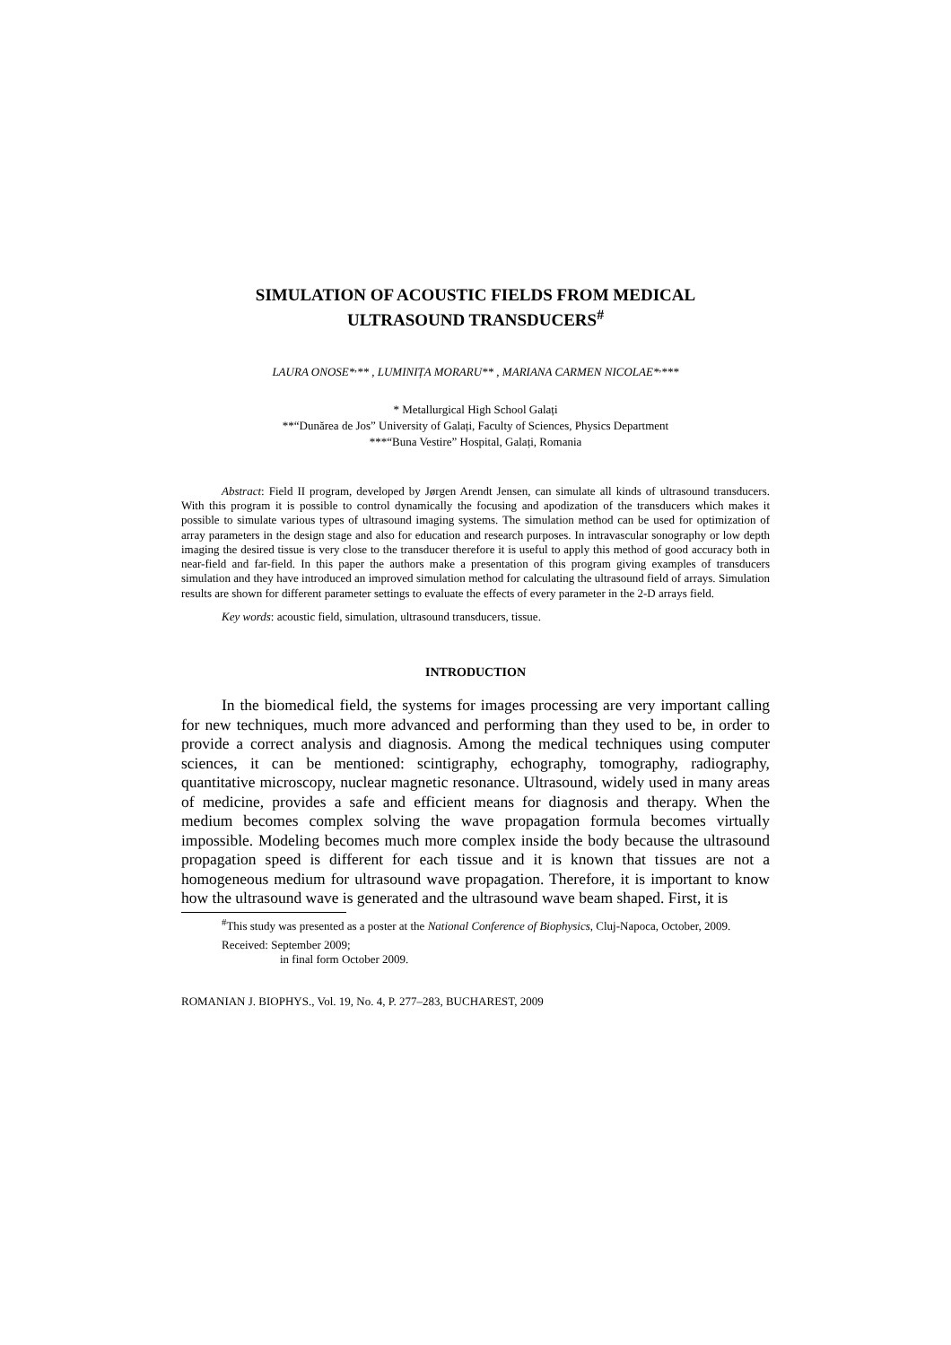SIMULATION OF ACOUSTIC FIELDS FROM MEDICAL
ULTRASOUND TRANSDUCERS<sup>#</sup>
LAURA ONOSE*<sup>,</sup>** , LUMINIȚA MORARU** , MARIANA CARMEN NICOLAE*<sup>,</sup>***
* Metallurgical High School Galați
**“Dunărea de Jos” University of Galați, Faculty of Sciences, Physics Department
***“Buna Vestire” Hospital, Galați, Romania
Abstract: Field II program, developed by Jørgen Arendt Jensen, can simulate all kinds of ultrasound transducers. With this program it is possible to control dynamically the focusing and apodization of the transducers which makes it possible to simulate various types of ultrasound imaging systems. The simulation method can be used for optimization of array parameters in the design stage and also for education and research purposes. In intravascular sonography or low depth imaging the desired tissue is very close to the transducer therefore it is useful to apply this method of good accuracy both in near-field and far-field. In this paper the authors make a presentation of this program giving examples of transducers simulation and they have introduced an improved simulation method for calculating the ultrasound field of arrays. Simulation results are shown for different parameter settings to evaluate the effects of every parameter in the 2-D arrays field.
Key words: acoustic field, simulation, ultrasound transducers, tissue.
INTRODUCTION
In the biomedical field, the systems for images processing are very important calling for new techniques, much more advanced and performing than they used to be, in order to provide a correct analysis and diagnosis. Among the medical techniques using computer sciences, it can be mentioned: scintigraphy, echography, tomography, radiography, quantitative microscopy, nuclear magnetic resonance. Ultrasound, widely used in many areas of medicine, provides a safe and efficient means for diagnosis and therapy. When the medium becomes complex solving the wave propagation formula becomes virtually impossible. Modeling becomes much more complex inside the body because the ultrasound propagation speed is different for each tissue and it is known that tissues are not a homogeneous medium for ultrasound wave propagation. Therefore, it is important to know how the ultrasound wave is generated and the ultrasound wave beam shaped. First, it is
<sup>#</sup> This study was presented as a poster at the National Conference of Biophysics, Cluj-Napoca, October, 2009.
Received: September 2009;
in final form October 2009.
ROMANIAN J. BIOPHYS., Vol. 19, No. 4, P. 277–283, BUCHAREST, 2009